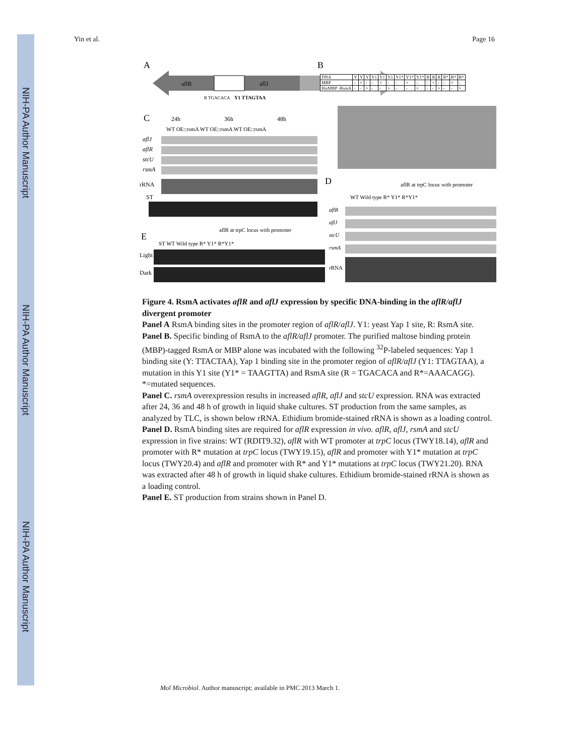NIH-PA Author Manuscript
NIH-PA Author Manuscript
NIH-PA Author Manuscript
Yin et al. Page 16
A
aflR
aflJ
R TGACACA
Y1 TTAGTAA
C
24h
36h
48h
WT OE::rsmA WT OE::rsmA WT OE::rsmA
aflJ
aflR
stcU
rsmA
rRNA
ST
E
aflR at trpC locus with promoter
ST WT Wild type R* Y1* R*Y1*
Light
Dark
B
D
aflR at trpC locus with promoter
WT Wild type R* Y1* R*Y1*
aflR
aflJ
stcU
rsmA
rRNA
| DNA | Y | Y | Y | Y1 | Y1 | Y1 | Y1* | Y1* | Y1* | R | R | R | R* | R* | R* |
| MBP | - | + | - | - | + | - | - | + | - | - | + | - | - | + | - |
| HisMBP -RsmA | - | - | + | - | - | + | - | - | + | - | - | + | - | - | + |
Figure 4. RsmA activates aflR and aflJ expression by specific DNA-binding in the aflR/aflJ divergent promoter
Panel A RsmA binding sites in the promoter region of aflR/aflJ. Y1: yeast Yap 1 site, R: RsmA site.
Panel B. Specific binding of RsmA to the aflR/aflJ promoter. The purified maltose binding protein (MBP)-tagged RsmA or MBP alone was incubated with the following <sup>32</sup>P-labeled sequences: Yap 1 binding site (Y: TTACTAA), Yap 1 binding site in the promoter region of aflR/aflJ (Y1: TTAGTAA), a mutation in this Y1 site (Y1* = TAAGTTA) and RsmA site (R = TGACACA and R*=AAACAGG). *=mutated sequences.
Panel C. rsmA overexpression results in increased aflR, aflJ and stcU expression. RNA was extracted after 24, 36 and 48 h of growth in liquid shake cultures. ST production from the same samples, as analyzed by TLC, is shown below rRNA. Ethidium bromide-stained rRNA is shown as a loading control.
Panel D. RsmA binding sites are required for aflR expression in vivo. aflR, aflJ, rsmA and stcU expression in five strains: WT (RDIT9.32), aflR with WT promoter at trpC locus (TWY18.14), aflR and promoter with R* mutation at trpC locus (TWY19.15), aflR and promoter with Y1* mutation at trpC locus (TWY20.4) and aflR and promoter with R* and Y1* mutations at trpC locus (TWY21.20). RNA was extracted after 48 h of growth in liquid shake cultures. Ethidium bromide-stained rRNA is shown as a loading control.
Panel E. ST production from strains shown in Panel D.
Mol Microbiol. Author manuscript; available in PMC 2013 March 1.